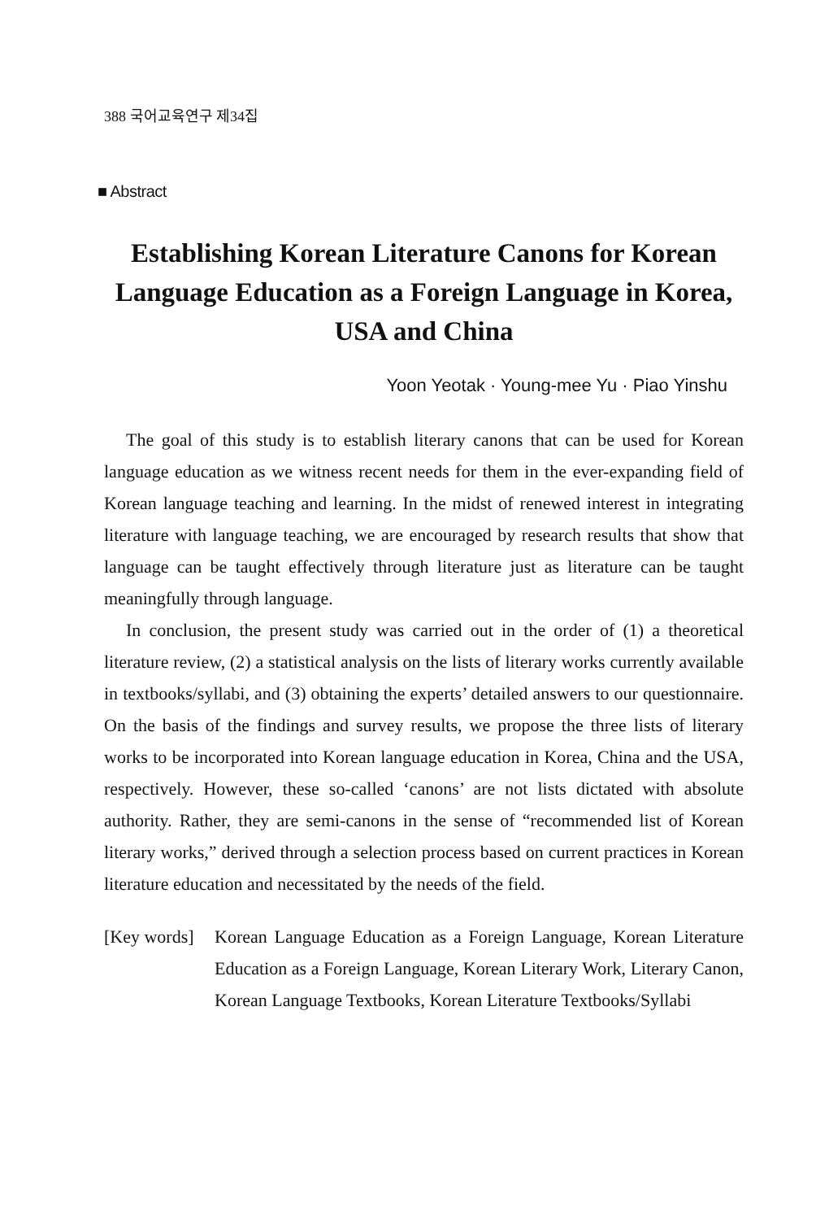388 국어교육연구 제34집
■ Abstract
Establishing Korean Literature Canons for Korean Language Education as a Foreign Language in Korea, USA and China
Yoon Yeotak · Young-mee Yu · Piao Yinshu
The goal of this study is to establish literary canons that can be used for Korean language education as we witness recent needs for them in the ever-expanding field of Korean language teaching and learning. In the midst of renewed interest in integrating literature with language teaching, we are encouraged by research results that show that language can be taught effectively through literature just as literature can be taught meaningfully through language.
In conclusion, the present study was carried out in the order of (1) a theoretical literature review, (2) a statistical analysis on the lists of literary works currently available in textbooks/syllabi, and (3) obtaining the experts’ detailed answers to our questionnaire. On the basis of the findings and survey results, we propose the three lists of literary works to be incorporated into Korean language education in Korea, China and the USA, respectively. However, these so-called ‘canons’ are not lists dictated with absolute authority. Rather, they are semi-canons in the sense of “recommended list of Korean literary works,” derived through a selection process based on current practices in Korean literature education and necessitated by the needs of the field.
[Key words]
Korean Language Education as a Foreign Language, Korean Literature Education as a Foreign Language, Korean Literary Work, Literary Canon, Korean Language Textbooks, Korean Literature Textbooks/Syllabi